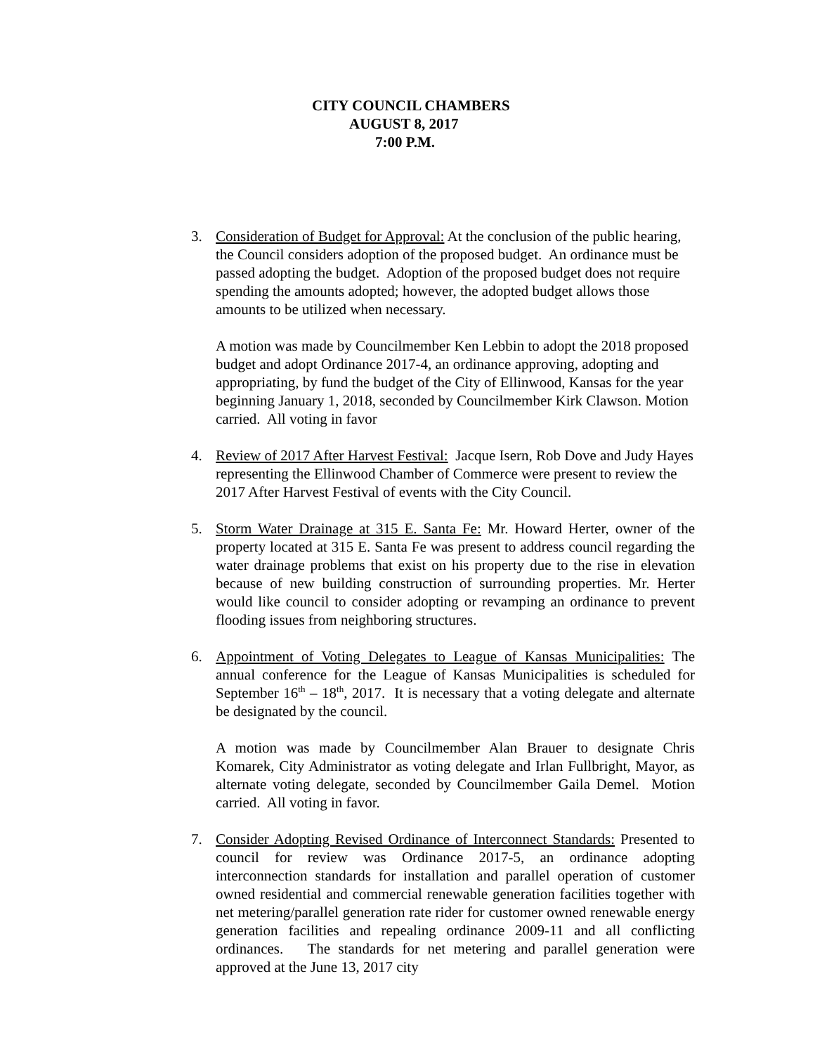CITY COUNCIL CHAMBERS
AUGUST 8, 2017
7:00 P.M.
3. Consideration of Budget for Approval: At the conclusion of the public hearing, the Council considers adoption of the proposed budget. An ordinance must be passed adopting the budget. Adoption of the proposed budget does not require spending the amounts adopted; however, the adopted budget allows those amounts to be utilized when necessary.
A motion was made by Councilmember Ken Lebbin to adopt the 2018 proposed budget and adopt Ordinance 2017-4, an ordinance approving, adopting and appropriating, by fund the budget of the City of Ellinwood, Kansas for the year beginning January 1, 2018, seconded by Councilmember Kirk Clawson. Motion carried. All voting in favor
4. Review of 2017 After Harvest Festival: Jacque Isern, Rob Dove and Judy Hayes representing the Ellinwood Chamber of Commerce were present to review the 2017 After Harvest Festival of events with the City Council.
5. Storm Water Drainage at 315 E. Santa Fe: Mr. Howard Herter, owner of the property located at 315 E. Santa Fe was present to address council regarding the water drainage problems that exist on his property due to the rise in elevation because of new building construction of surrounding properties. Mr. Herter would like council to consider adopting or revamping an ordinance to prevent flooding issues from neighboring structures.
6. Appointment of Voting Delegates to League of Kansas Municipalities: The annual conference for the League of Kansas Municipalities is scheduled for September 16<sup>th</sup> – 18<sup>th</sup>, 2017. It is necessary that a voting delegate and alternate be designated by the council.
A motion was made by Councilmember Alan Brauer to designate Chris Komarek, City Administrator as voting delegate and Irlan Fullbright, Mayor, as alternate voting delegate, seconded by Councilmember Gaila Demel. Motion carried. All voting in favor.
7. Consider Adopting Revised Ordinance of Interconnect Standards: Presented to council for review was Ordinance 2017-5, an ordinance adopting interconnection standards for installation and parallel operation of customer owned residential and commercial renewable generation facilities together with net metering/parallel generation rate rider for customer owned renewable energy generation facilities and repealing ordinance 2009-11 and all conflicting ordinances. The standards for net metering and parallel generation were approved at the June 13, 2017 city